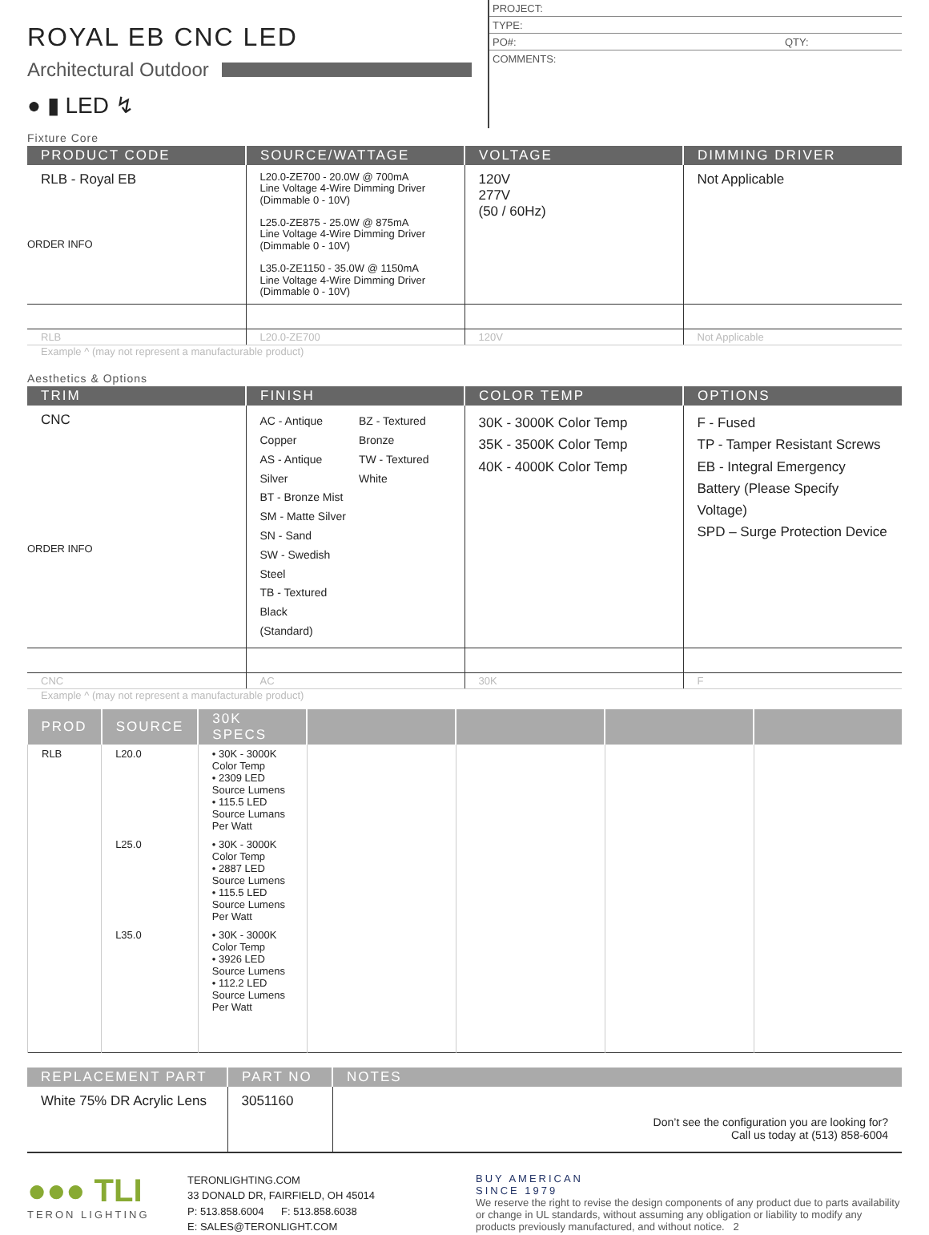ROYAL EB CNC LED
Architectural Outdoor
● ▮ LED ↯
PROJECT:
TYPE:
PO#: QTY:
COMMENTS:
Fixture Core
| PRODUCT CODE | SOURCE/WATTAGE | VOLTAGE | DIMMING DRIVER |
| --- | --- | --- | --- |
| RLB - Royal EB ORDER INFO | L20.0-ZE700 - 20.0W @ 700mA Line Voltage 4-Wire Dimming Driver (Dimmable 0 - 10V) L25.0-ZE875 - 25.0W @ 875mA Line Voltage 4-Wire Dimming Driver (Dimmable 0 - 10V) L35.0-ZE1150 - 35.0W @ 1150mA Line Voltage 4-Wire Dimming Driver (Dimmable 0 - 10V) | 120V 277V (50 / 60Hz) | Not Applicable |
| RLB | L20.0-ZE700 | 120V | Not Applicable |
Example ^ (may not represent a manufacturable product)
Aesthetics & Options
| TRIM | FINISH | COLOR TEMP | OPTIONS |
| --- | --- | --- | --- |
| CNC ORDER INFO | AC - Antique Copper AS - Antique Silver BT - Bronze Mist SM - Matte Silver SN - Sand SW - Swedish Steel TB - Textured Black (Standard) BZ - Textured Bronze TW - Textured White | 30K - 3000K Color Temp 35K - 3500K Color Temp 40K - 4000K Color Temp | F - Fused TP - Tamper Resistant Screws EB - Integral Emergency Battery (Please Specify Voltage) SPD – Surge Protection Device |
| CNC | AC | 30K | F |
Example ^ (may not represent a manufacturable product)
| PROD | SOURCE | 30K SPECS | | | | |
| --- | --- | --- | --- | --- | --- | --- |
| RLB | L20.0 | • 30K - 3000K Color Temp • 2309 LED Source Lumens • 115.5 LED Source Lumans Per Watt | | | | |
| | L25.0 | • 30K - 3000K Color Temp • 2887 LED Source Lumens • 115.5 LED Source Lumens Per Watt | | | | |
| | L35.0 | • 30K - 3000K Color Temp • 3926 LED Source Lumens • 112.2 LED Source Lumens Per Watt | | | | |
| REPLACEMENT PART | PART NO | NOTES |
| --- | --- | --- |
| White 75% DR Acrylic Lens | 3051160 | Don’t see the configuration you are looking for? Call us today at (513) 858-6004 |
●●● TLI
TERON LIGHTING
TERONLIGHTING.COM
33 DONALD DR, FAIRFIELD, OH 45014
P: 513.858.6004 F: 513.858.6038
E: SALES@TERONLIGHT.COM
BUY AMERICAN
SINCE 1979
We reserve the right to revise the design components of any product due to parts availability or change in UL standards, without assuming any obligation or liability to modify any products previously manufactured, and without notice. 2